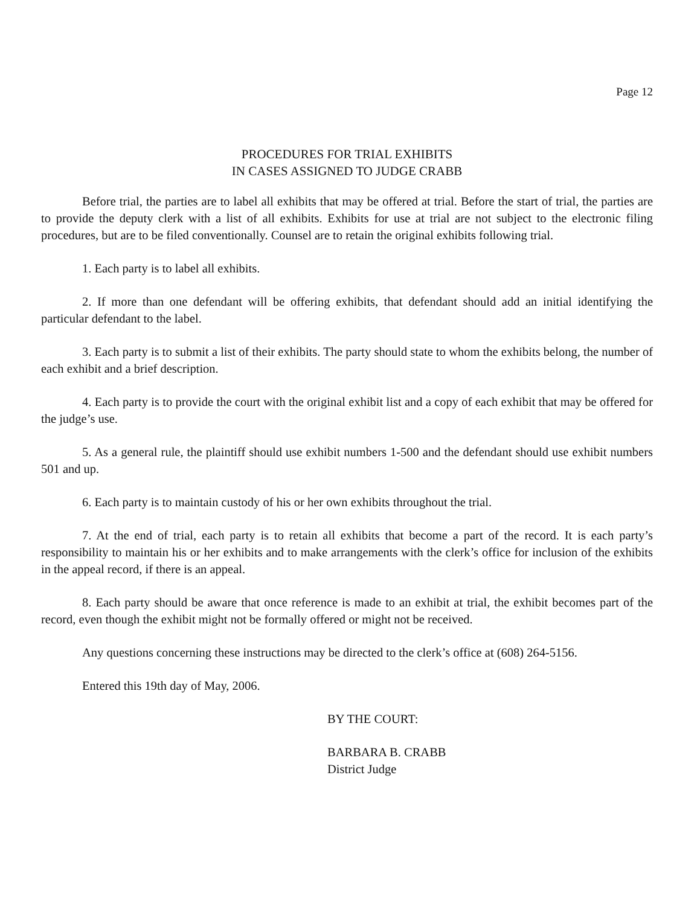Page 12
PROCEDURES FOR TRIAL EXHIBITS
IN CASES ASSIGNED TO JUDGE CRABB
Before trial, the parties are to label all exhibits that may be offered at trial. Before the start of trial, the parties are to provide the deputy clerk with a list of all exhibits. Exhibits for use at trial are not subject to the electronic filing procedures, but are to be filed conventionally. Counsel are to retain the original exhibits following trial.
1. Each party is to label all exhibits.
2. If more than one defendant will be offering exhibits, that defendant should add an initial identifying the particular defendant to the label.
3. Each party is to submit a list of their exhibits. The party should state to whom the exhibits belong, the number of each exhibit and a brief description.
4. Each party is to provide the court with the original exhibit list and a copy of each exhibit that may be offered for the judge’s use.
5. As a general rule, the plaintiff should use exhibit numbers 1-500 and the defendant should use exhibit numbers 501 and up.
6. Each party is to maintain custody of his or her own exhibits throughout the trial.
7. At the end of trial, each party is to retain all exhibits that become a part of the record. It is each party’s responsibility to maintain his or her exhibits and to make arrangements with the clerk’s office for inclusion of the exhibits in the appeal record, if there is an appeal.
8. Each party should be aware that once reference is made to an exhibit at trial, the exhibit becomes part of the record, even though the exhibit might not be formally offered or might not be received.
Any questions concerning these instructions may be directed to the clerk’s office at (608) 264-5156.
Entered this 19th day of May, 2006.
BY THE COURT:
BARBARA B. CRABB
District Judge